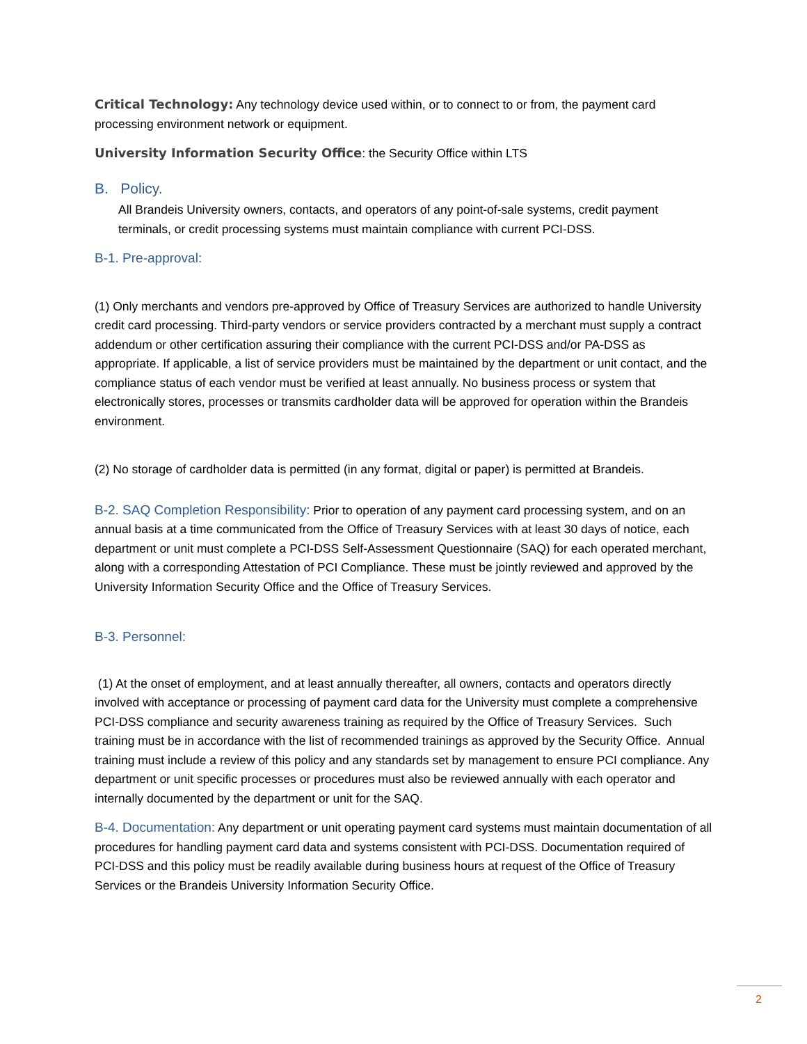Critical Technology: Any technology device used within, or to connect to or from, the payment card processing environment network or equipment.
University Information Security Office: the Security Office within LTS
B. Policy.
All Brandeis University owners, contacts, and operators of any point-of-sale systems, credit payment terminals, or credit processing systems must maintain compliance with current PCI-DSS.
B-1. Pre-approval:
(1) Only merchants and vendors pre-approved by Office of Treasury Services are authorized to handle University credit card processing. Third-party vendors or service providers contracted by a merchant must supply a contract addendum or other certification assuring their compliance with the current PCI-DSS and/or PA-DSS as appropriate. If applicable, a list of service providers must be maintained by the department or unit contact, and the compliance status of each vendor must be verified at least annually. No business process or system that electronically stores, processes or transmits cardholder data will be approved for operation within the Brandeis environment.
(2) No storage of cardholder data is permitted (in any format, digital or paper) is permitted at Brandeis.
B-2. SAQ Completion Responsibility: Prior to operation of any payment card processing system, and on an annual basis at a time communicated from the Office of Treasury Services with at least 30 days of notice, each department or unit must complete a PCI-DSS Self-Assessment Questionnaire (SAQ) for each operated merchant, along with a corresponding Attestation of PCI Compliance. These must be jointly reviewed and approved by the University Information Security Office and the Office of Treasury Services.
B-3. Personnel:
(1) At the onset of employment, and at least annually thereafter, all owners, contacts and operators directly involved with acceptance or processing of payment card data for the University must complete a comprehensive PCI-DSS compliance and security awareness training as required by the Office of Treasury Services. Such training must be in accordance with the list of recommended trainings as approved by the Security Office. Annual training must include a review of this policy and any standards set by management to ensure PCI compliance. Any department or unit specific processes or procedures must also be reviewed annually with each operator and internally documented by the department or unit for the SAQ.
B-4. Documentation: Any department or unit operating payment card systems must maintain documentation of all procedures for handling payment card data and systems consistent with PCI-DSS. Documentation required of PCI-DSS and this policy must be readily available during business hours at request of the Office of Treasury Services or the Brandeis University Information Security Office.
2